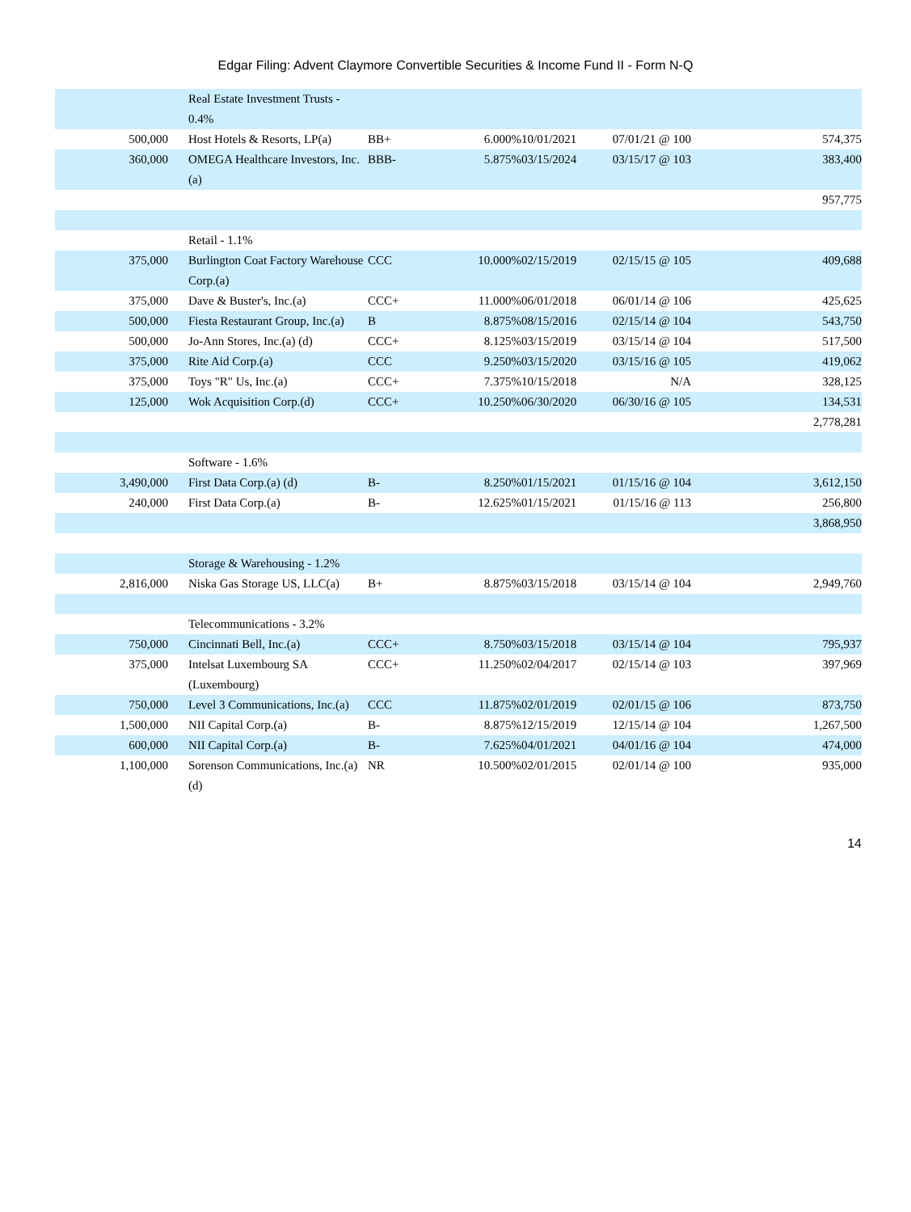Edgar Filing: Advent Claymore Convertible Securities & Income Fund II - Form N-Q
| | Real Estate Investment Trusts - 0.4% | | | | | |
| 500,000 | Host Hotels & Resorts, LP(a) | BB+ | 6.000% | 10/01/2021 | 07/01/21 @ 100 | 574,375 |
| 360,000 | OMEGA Healthcare Investors, Inc.(a) | BBB- | 5.875% | 03/15/2024 | 03/15/17 @ 103 | 383,400 |
| | | | | | | 957,775 |
| | Retail - 1.1% | | | | | |
| 375,000 | Burlington Coat Factory Warehouse Corp.(a) | CCC | 10.000% | 02/15/2019 | 02/15/15 @ 105 | 409,688 |
| 375,000 | Dave & Buster's, Inc.(a) | CCC+ | 11.000% | 06/01/2018 | 06/01/14 @ 106 | 425,625 |
| 500,000 | Fiesta Restaurant Group, Inc.(a) | B | 8.875% | 08/15/2016 | 02/15/14 @ 104 | 543,750 |
| 500,000 | Jo-Ann Stores, Inc.(a) (d) | CCC+ | 8.125% | 03/15/2019 | 03/15/14 @ 104 | 517,500 |
| 375,000 | Rite Aid Corp.(a) | CCC | 9.250% | 03/15/2020 | 03/15/16 @ 105 | 419,062 |
| 375,000 | Toys "R" Us, Inc.(a) | CCC+ | 7.375% | 10/15/2018 | N/A | 328,125 |
| 125,000 | Wok Acquisition Corp.(d) | CCC+ | 10.250% | 06/30/2020 | 06/30/16 @ 105 | 134,531 |
| | | | | | | 2,778,281 |
| | Software - 1.6% | | | | | |
| 3,490,000 | First Data Corp.(a) (d) | B- | 8.250% | 01/15/2021 | 01/15/16 @ 104 | 3,612,150 |
| 240,000 | First Data Corp.(a) | B- | 12.625% | 01/15/2021 | 01/15/16 @ 113 | 256,800 |
| | | | | | | 3,868,950 |
| | Storage & Warehousing - 1.2% | | | | | |
| 2,816,000 | Niska Gas Storage US, LLC(a) | B+ | 8.875% | 03/15/2018 | 03/15/14 @ 104 | 2,949,760 |
| | Telecommunications - 3.2% | | | | | |
| 750,000 | Cincinnati Bell, Inc.(a) | CCC+ | 8.750% | 03/15/2018 | 03/15/14 @ 104 | 795,937 |
| 375,000 | Intelsat Luxembourg SA (Luxembourg) | CCC+ | 11.250% | 02/04/2017 | 02/15/14 @ 103 | 397,969 |
| 750,000 | Level 3 Communications, Inc.(a) | CCC | 11.875% | 02/01/2019 | 02/01/15 @ 106 | 873,750 |
| 1,500,000 | NII Capital Corp.(a) | B- | 8.875% | 12/15/2019 | 12/15/14 @ 104 | 1,267,500 |
| 600,000 | NII Capital Corp.(a) | B- | 7.625% | 04/01/2021 | 04/01/16 @ 104 | 474,000 |
| 1,100,000 | Sorenson Communications, Inc.(a) (d) | NR | 10.500% | 02/01/2015 | 02/01/14 @ 100 | 935,000 |
14